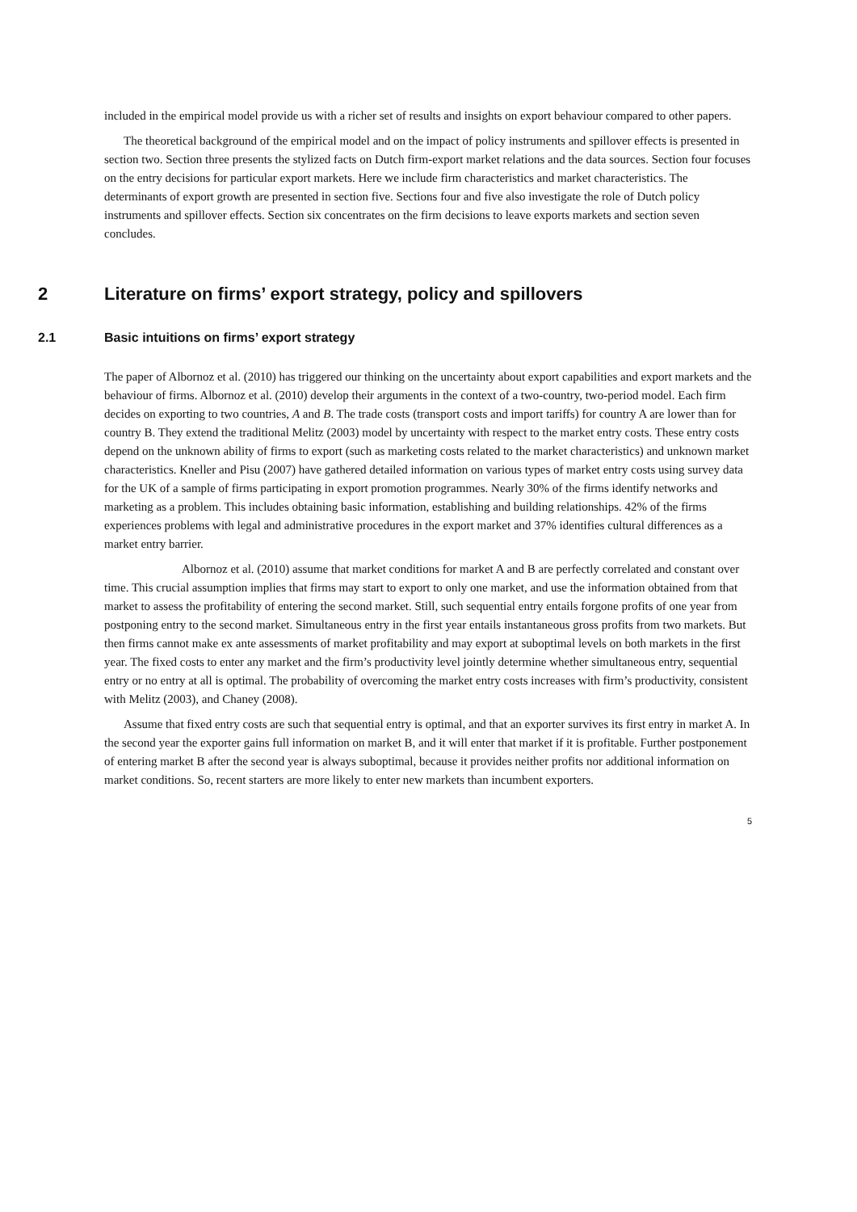included in the empirical model provide us with a richer set of results and insights on export behaviour compared to other papers.
The theoretical background of the empirical model and on the impact of policy instruments and spillover effects is presented in section two. Section three presents the stylized facts on Dutch firm-export market relations and the data sources. Section four focuses on the entry decisions for particular export markets. Here we include firm characteristics and market characteristics. The determinants of export growth are presented in section five. Sections four and five also investigate the role of Dutch policy instruments and spillover effects. Section six concentrates on the firm decisions to leave exports markets and section seven concludes.
2 Literature on firms’ export strategy, policy and spillovers
2.1 Basic intuitions on firms’ export strategy
The paper of Albornoz et al. (2010) has triggered our thinking on the uncertainty about export capabilities and export markets and the behaviour of firms. Albornoz et al. (2010) develop their arguments in the context of a two-country, two-period model. Each firm decides on exporting to two countries, A and B. The trade costs (transport costs and import tariffs) for country A are lower than for country B. They extend the traditional Melitz (2003) model by uncertainty with respect to the market entry costs. These entry costs depend on the unknown ability of firms to export (such as marketing costs related to the market characteristics) and unknown market characteristics. Kneller and Pisu (2007) have gathered detailed information on various types of market entry costs using survey data for the UK of a sample of firms participating in export promotion programmes. Nearly 30% of the firms identify networks and marketing as a problem. This includes obtaining basic information, establishing and building relationships. 42% of the firms experiences problems with legal and administrative procedures in the export market and 37% identifies cultural differences as a market entry barrier.
Albornoz et al. (2010) assume that market conditions for market A and B are perfectly correlated and constant over time. This crucial assumption implies that firms may start to export to only one market, and use the information obtained from that market to assess the profitability of entering the second market. Still, such sequential entry entails forgone profits of one year from postponing entry to the second market. Simultaneous entry in the first year entails instantaneous gross profits from two markets. But then firms cannot make ex ante assessments of market profitability and may export at suboptimal levels on both markets in the first year. The fixed costs to enter any market and the firm’s productivity level jointly determine whether simultaneous entry, sequential entry or no entry at all is optimal. The probability of overcoming the market entry costs increases with firm’s productivity, consistent with Melitz (2003), and Chaney (2008).
Assume that fixed entry costs are such that sequential entry is optimal, and that an exporter survives its first entry in market A. In the second year the exporter gains full information on market B, and it will enter that market if it is profitable. Further postponement of entering market B after the second year is always suboptimal, because it provides neither profits nor additional information on market conditions. So, recent starters are more likely to enter new markets than incumbent exporters.
5